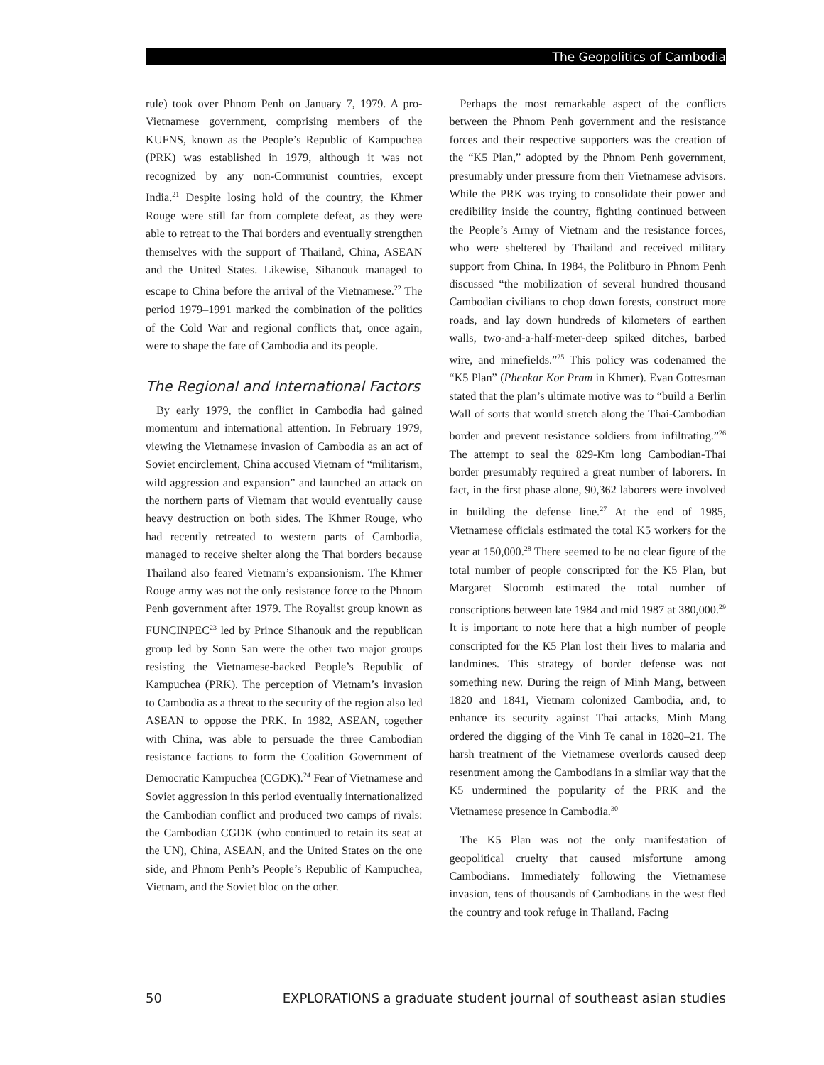The Geopolitics of Cambodia
rule) took over Phnom Penh on January 7, 1979. A pro-Vietnamese government, comprising members of the KUFNS, known as the People’s Republic of Kampuchea (PRK) was established in 1979, although it was not recognized by any non-Communist countries, except India.<sup>21</sup> Despite losing hold of the country, the Khmer Rouge were still far from complete defeat, as they were able to retreat to the Thai borders and eventually strengthen themselves with the support of Thailand, China, ASEAN and the United States. Likewise, Sihanouk managed to escape to China before the arrival of the Vietnamese.<sup>22</sup> The period 1979–1991 marked the combination of the politics of the Cold War and regional conflicts that, once again, were to shape the fate of Cambodia and its people.
The Regional and International Factors
By early 1979, the conflict in Cambodia had gained momentum and international attention. In February 1979, viewing the Vietnamese invasion of Cambodia as an act of Soviet encirclement, China accused Vietnam of “militarism, wild aggression and expansion” and launched an attack on the northern parts of Vietnam that would eventually cause heavy destruction on both sides. The Khmer Rouge, who had recently retreated to western parts of Cambodia, managed to receive shelter along the Thai borders because Thailand also feared Vietnam’s expansionism. The Khmer Rouge army was not the only resistance force to the Phnom Penh government after 1979. The Royalist group known as FUNCINPEC<sup>23</sup> led by Prince Sihanouk and the republican group led by Sonn San were the other two major groups resisting the Vietnamese-backed People’s Republic of Kampuchea (PRK). The perception of Vietnam’s invasion to Cambodia as a threat to the security of the region also led ASEAN to oppose the PRK. In 1982, ASEAN, together with China, was able to persuade the three Cambodian resistance factions to form the Coalition Government of Democratic Kampuchea (CGDK).<sup>24</sup> Fear of Vietnamese and Soviet aggression in this period eventually internationalized the Cambodian conflict and produced two camps of rivals: the Cambodian CGDK (who continued to retain its seat at the UN), China, ASEAN, and the United States on the one side, and Phnom Penh’s People’s Republic of Kampuchea, Vietnam, and the Soviet bloc on the other.
Perhaps the most remarkable aspect of the conflicts between the Phnom Penh government and the resistance forces and their respective supporters was the creation of the “K5 Plan,” adopted by the Phnom Penh government, presumably under pressure from their Vietnamese advisors. While the PRK was trying to consolidate their power and credibility inside the country, fighting continued between the People’s Army of Vietnam and the resistance forces, who were sheltered by Thailand and received military support from China. In 1984, the Politburo in Phnom Penh discussed “the mobilization of several hundred thousand Cambodian civilians to chop down forests, construct more roads, and lay down hundreds of kilometers of earthen walls, two-and-a-half-meter-deep spiked ditches, barbed wire, and minefields.”<sup>25</sup> This policy was codenamed the “K5 Plan” (Phenkar Kor Pram in Khmer). Evan Gottesman stated that the plan’s ultimate motive was to “build a Berlin Wall of sorts that would stretch along the Thai-Cambodian border and prevent resistance soldiers from infiltrating.”<sup>26</sup> The attempt to seal the 829-Km long Cambodian-Thai border presumably required a great number of laborers. In fact, in the first phase alone, 90,362 laborers were involved in building the defense line.<sup>27</sup> At the end of 1985, Vietnamese officials estimated the total K5 workers for the year at 150,000.<sup>28</sup> There seemed to be no clear figure of the total number of people conscripted for the K5 Plan, but Margaret Slocomb estimated the total number of conscriptions between late 1984 and mid 1987 at 380,000.<sup>29</sup> It is important to note here that a high number of people conscripted for the K5 Plan lost their lives to malaria and landmines. This strategy of border defense was not something new. During the reign of Minh Mang, between 1820 and 1841, Vietnam colonized Cambodia, and, to enhance its security against Thai attacks, Minh Mang ordered the digging of the Vinh Te canal in 1820–21. The harsh treatment of the Vietnamese overlords caused deep resentment among the Cambodians in a similar way that the K5 undermined the popularity of the PRK and the Vietnamese presence in Cambodia.<sup>30</sup>
The K5 Plan was not the only manifestation of geopolitical cruelty that caused misfortune among Cambodians. Immediately following the Vietnamese invasion, tens of thousands of Cambodians in the west fled the country and took refuge in Thailand. Facing
50 EXPLORATIONS a graduate student journal of southeast asian studies